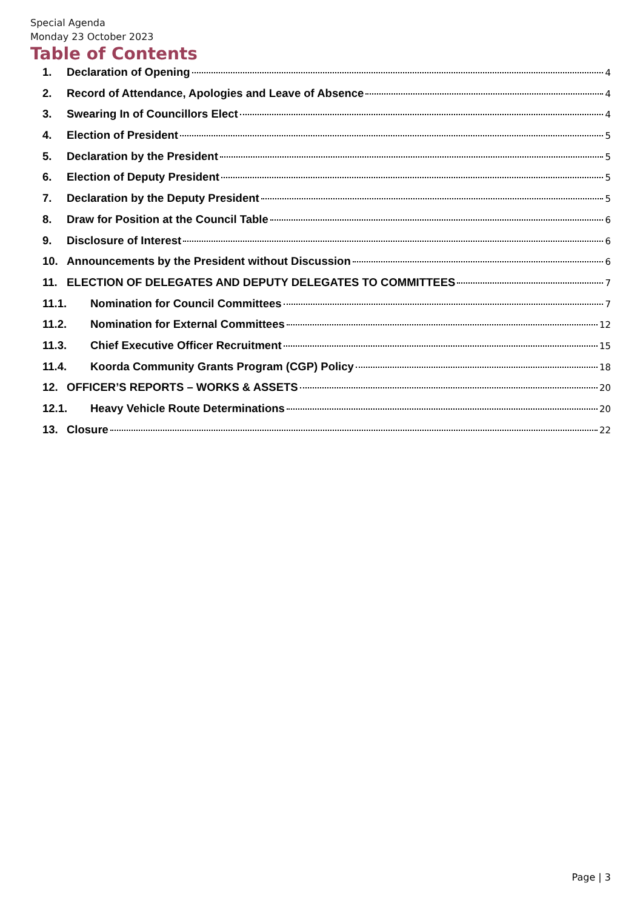Special Agenda
Monday 23 October 2023
Table of Contents
1. Declaration of Opening 4
2. Record of Attendance, Apologies and Leave of Absence 4
3. Swearing In of Councillors Elect 4
4. Election of President 5
5. Declaration by the President 5
6. Election of Deputy President 5
7. Declaration by the Deputy President 5
8. Draw for Position at the Council Table 6
9. Disclosure of Interest 6
10. Announcements by the President without Discussion 6
11. ELECTION OF DELEGATES AND DEPUTY DELEGATES TO COMMITTEES 7
11.1. Nomination for Council Committees 7
11.2. Nomination for External Committees 12
11.3. Chief Executive Officer Recruitment 15
11.4. Koorda Community Grants Program (CGP) Policy 18
12. OFFICER’S REPORTS – WORKS & ASSETS 20
12.1. Heavy Vehicle Route Determinations 20
13. Closure 22
Page | 3